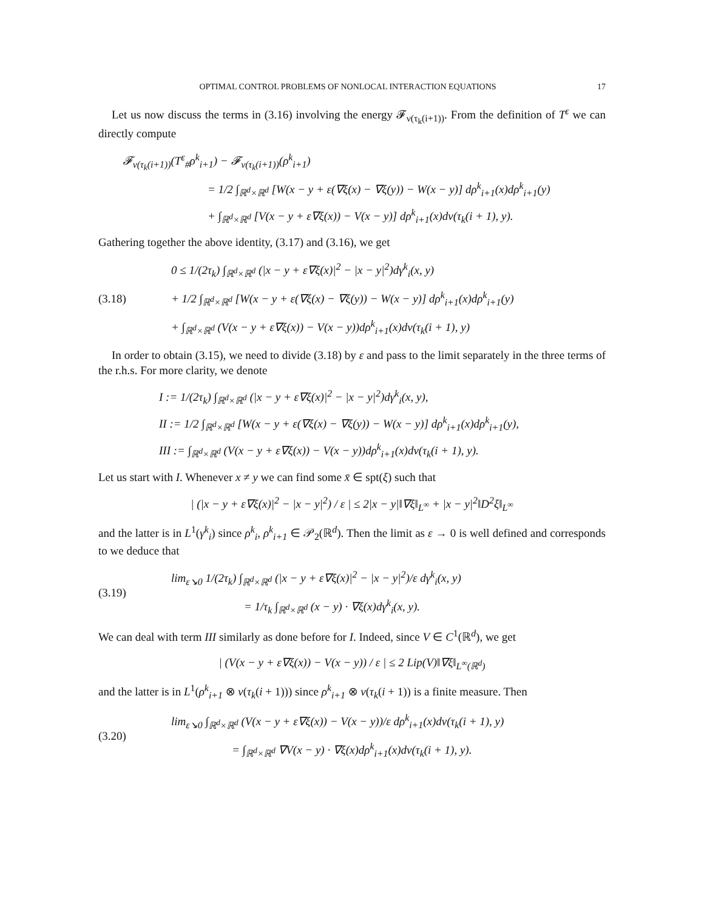OPTIMAL CONTROL PROBLEMS OF NONLOCAL INTERACTION EQUATIONS 17
Let us now discuss the terms in (3.16) involving the energy 𝓕<sub>ν(τ<sub>k</sub>(i+1))</sub>. From the definition of T<sup>ε</sup> we can directly compute
𝓕<sub>ν(τ<sub>k</sub>(i+1))</sub>(T<sup>ε</sup><sub>#</sub>ρ<sup>k</sup><sub>i+1</sub>) − 𝓕<sub>ν(τ<sub>k</sub>(i+1))</sub>(ρ<sup>k</sup><sub>i+1</sub>)
= 1/2 ∫<sub>ℝ<sup>d</sup>×ℝ<sup>d</sup></sub> [W(x − y + ε(∇ξ(x) − ∇ξ(y)) − W(x − y)] dρ<sup>k</sup><sub>i+1</sub>(x)dρ<sup>k</sup><sub>i+1</sub>(y)
+ ∫<sub>ℝ<sup>d</sup>×ℝ<sup>d</sup></sub> [V(x − y + ε∇ξ(x)) − V(x − y)] dρ<sup>k</sup><sub>i+1</sub>(x)dν(τ<sub>k</sub>(i + 1), y).
Gathering together the above identity, (3.17) and (3.16), we get
(3.18)
0 ≤ 1/(2τ<sub>k</sub>) ∫<sub>ℝ<sup>d</sup>×ℝ<sup>d</sup></sub> (|x − y + ε∇ξ(x)|<sup>2</sup> − |x − y|<sup>2</sup>)dγ<sup>k</sup><sub>i</sub>(x, y)
+ 1/2 ∫<sub>ℝ<sup>d</sup>×ℝ<sup>d</sup></sub> [W(x − y + ε(∇ξ(x) − ∇ξ(y)) − W(x − y)] dρ<sup>k</sup><sub>i+1</sub>(x)dρ<sup>k</sup><sub>i+1</sub>(y)
+ ∫<sub>ℝ<sup>d</sup>×ℝ<sup>d</sup></sub> (V(x − y + ε∇ξ(x)) − V(x − y))dρ<sup>k</sup><sub>i+1</sub>(x)dν(τ<sub>k</sub>(i + 1), y)
In order to obtain (3.15), we need to divide (3.18) by ε and pass to the limit separately in the three terms of the r.h.s. For more clarity, we denote
I := 1/(2τ<sub>k</sub>) ∫<sub>ℝ<sup>d</sup>×ℝ<sup>d</sup></sub> (|x − y + ε∇ξ(x)|<sup>2</sup> − |x − y|<sup>2</sup>)dγ<sup>k</sup><sub>i</sub>(x, y),
II := 1/2 ∫<sub>ℝ<sup>d</sup>×ℝ<sup>d</sup></sub> [W(x − y + ε(∇ξ(x) − ∇ξ(y)) − W(x − y)] dρ<sup>k</sup><sub>i+1</sub>(x)dρ<sup>k</sup><sub>i+1</sub>(y),
III := ∫<sub>ℝ<sup>d</sup>×ℝ<sup>d</sup></sub> (V(x − y + ε∇ξ(x)) − V(x − y))dρ<sup>k</sup><sub>i+1</sub>(x)dν(τ<sub>k</sub>(i + 1), y).
Let us start with I. Whenever x ≠ y we can find some x̄ ∈ spt(ξ) such that
| (|x − y + ε∇ξ(x)|<sup>2</sup> − |x − y|<sup>2</sup>) / ε | ≤ 2|x − y|‖∇ξ‖<sub>L<sup>∞</sup></sub> + |x − y|<sup>2</sup>‖D<sup>2</sup>ξ‖<sub>L<sup>∞</sup></sub>
and the latter is in L<sup>1</sup>(γ<sup>k</sup><sub>i</sub>) since ρ<sup>k</sup><sub>i</sub>, ρ<sup>k</sup><sub>i+1</sub> ∈ 𝒫<sub>2</sub>(ℝ<sup>d</sup>). Then the limit as ε → 0 is well defined and corresponds to we deduce that
(3.19)
lim<sub>ε↘0</sub> 1/(2τ<sub>k</sub>) ∫<sub>ℝ<sup>d</sup>×ℝ<sup>d</sup></sub> (|x − y + ε∇ξ(x)|<sup>2</sup> − |x − y|<sup>2</sup>)/ε dγ<sup>k</sup><sub>i</sub>(x, y)
= 1/τ<sub>k</sub> ∫<sub>ℝ<sup>d</sup>×ℝ<sup>d</sup></sub> (x − y) · ∇ξ(x)dγ<sup>k</sup><sub>i</sub>(x, y).
We can deal with term III similarly as done before for I. Indeed, since V ∈ C<sup>1</sup>(ℝ<sup>d</sup>), we get
| (V(x − y + ε∇ξ(x)) − V(x − y)) / ε | ≤ 2 Lip(V)‖∇ξ‖<sub>L<sup>∞</sup>(ℝ<sup>d</sup>)</sub>
and the latter is in L<sup>1</sup>(ρ<sup>k</sup><sub>i+1</sub> ⊗ ν(τ<sub>k</sub>(i + 1))) since ρ<sup>k</sup><sub>i+1</sub> ⊗ ν(τ<sub>k</sub>(i + 1)) is a finite measure. Then
(3.20)
lim<sub>ε↘0</sub> ∫<sub>ℝ<sup>d</sup>×ℝ<sup>d</sup></sub> (V(x − y + ε∇ξ(x)) − V(x − y))/ε dρ<sup>k</sup><sub>i+1</sub>(x)dν(τ<sub>k</sub>(i + 1), y)
= ∫<sub>ℝ<sup>d</sup>×ℝ<sup>d</sup></sub> ∇V(x − y) · ∇ξ(x)dρ<sup>k</sup><sub>i+1</sub>(x)dν(τ<sub>k</sub>(i + 1), y).